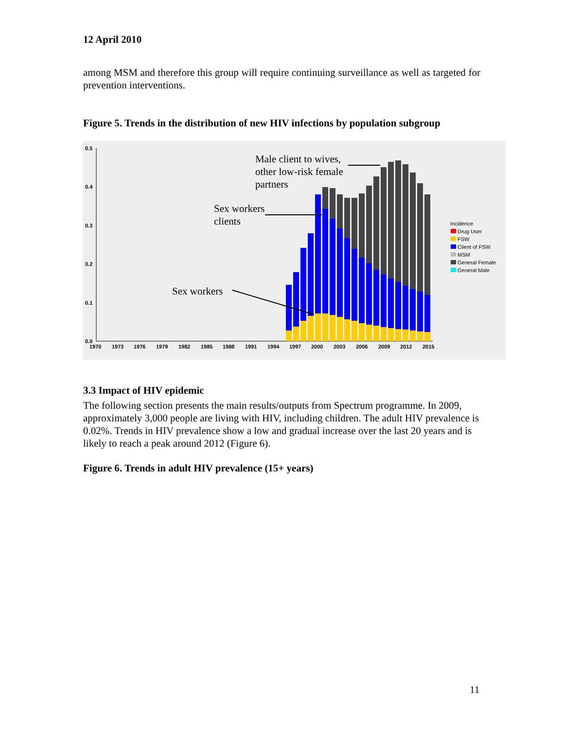12 April 2010
among MSM and therefore this group will require continuing surveillance as well as targeted for prevention interventions.
Figure 5. Trends in the distribution of new HIV infections by population subgroup
0.5
0.4
0.3
0.2
0.1
0.0
1970
1973
1976
1979
1982
1985
1988
1991
1994
1997
2000
2003
2006
2009
2012
2015
Male client to wives,
other low-risk female
partners
Sex workers
clients
Sex workers
Incidence
Drug User
FSW
Client of FSW
MSM
General Female
General Male
3.3 Impact of HIV epidemic
The following section presents the main results/outputs from Spectrum programme. In 2009, approximately 3,000 people are living with HIV, including children. The adult HIV prevalence is 0.02%. Trends in HIV prevalence show a low and gradual increase over the last 20 years and is likely to reach a peak around 2012 (Figure 6).
Figure 6. Trends in adult HIV prevalence (15+ years)
11